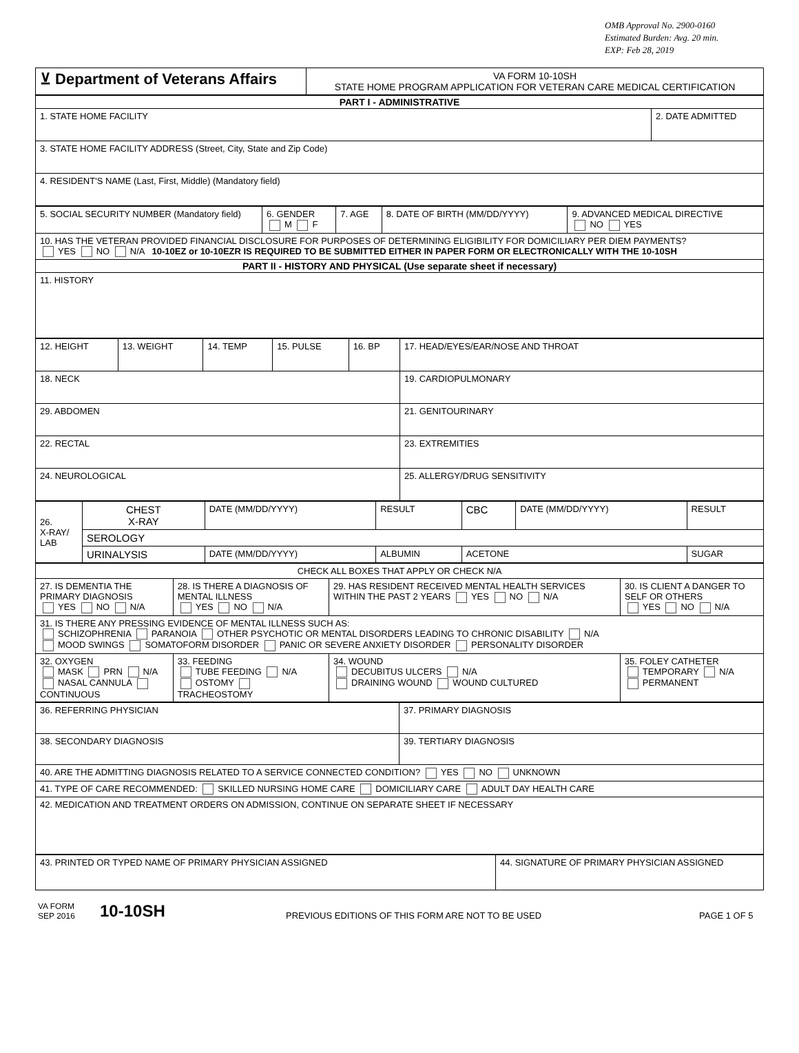OMB Approval No. 2900-0160
Estimated Burden: Avg. 20 min.
EXP: Feb 28, 2019
| ⊻ Department of Veterans Affairs | VA FORM 10-10SH STATE HOME PROGRAM APPLICATION FOR VETERAN CARE MEDICAL CERTIFICATION |
| PART I - ADMINISTRATIVE | |
| --- | --- |
| 1. STATE HOME FACILITY | 2. DATE ADMITTED |
| 3. STATE HOME FACILITY ADDRESS (Street, City, State and Zip Code) | |
| 4. RESIDENT'S NAME (Last, First, Middle) (Mandatory field) | |
| 5. SOCIAL SECURITY NUMBER (Mandatory field) | 6. GENDER M F | 7. AGE | 8. DATE OF BIRTH (MM/DD/YYYY) | 9. ADVANCED MEDICAL DIRECTIVE NO YES |
| 10. HAS THE VETERAN PROVIDED FINANCIAL DISCLOSURE FOR PURPOSES OF DETERMINING ELIGIBILITY FOR DOMICILIARY PER DIEM PAYMENTS? YES NO N/A 10-10EZ or 10-10EZR IS REQUIRED TO BE SUBMITTED EITHER IN PAPER FORM OR ELECTRONICALLY WITH THE 10-10SH | | | | |
| PART II - HISTORY AND PHYSICAL (Use separate sheet if necessary) | | | | |
| 11. HISTORY | | | | |
| 12. HEIGHT | 13. WEIGHT | 14. TEMP | 15. PULSE | 16. BP | 17. HEAD/EYES/EAR/NOSE AND THROAT |
| 18. NECK | | | | | 19. CARDIOPULMONARY |
| 29. ABDOMEN | | | | | 21. GENITOURINARY |
| 22. RECTAL | | | | | 23. EXTREMITIES |
| 24. NEUROLOGICAL | | | | | 25. ALLERGY/DRUG SENSITIVITY |
| 26. X-RAY/ LAB | CHEST X-RAY | DATE (MM/DD/YYYY) | RESULT | CBC | DATE (MM/DD/YYYY) | RESULT |
| | SEROLOGY | | | | | |
| | URINALYSIS | DATE (MM/DD/YYYY) | ALBUMIN | ACETONE | | SUGAR |
| CHECK ALL BOXES THAT APPLY OR CHECK N/A | | | |
| 27. IS DEMENTIA THE PRIMARY DIAGNOSIS YES NO N/A | 28. IS THERE A DIAGNOSIS OF MENTAL ILLNESS YES NO N/A | 29. HAS RESIDENT RECEIVED MENTAL HEALTH SERVICES WITHIN THE PAST 2 YEARS YES NO N/A | 30. IS CLIENT A DANGER TO SELF OR OTHERS YES NO N/A |
| 31. IS THERE ANY PRESSING EVIDENCE OF MENTAL ILLNESS SUCH AS: SCHIZOPHRENIA PARANOIA OTHER PSYCHOTIC OR MENTAL DISORDERS LEADING TO CHRONIC DISABILITY N/A MOOD SWINGS SOMATOFORM DISORDER PANIC OR SEVERE ANXIETY DISORDER PERSONALITY DISORDER | | | |
| 32. OXYGEN MASK PRN N/A NASAL CANNULA CONTINUOUS | 33. FEEDING TUBE FEEDING N/A OSTOMY TRACHEOSTOMY | 34. WOUND DECUBITUS ULCERS N/A DRAINING WOUND WOUND CULTURED | 35. FOLEY CATHETER TEMPORARY N/A PERMANENT |
| 36. REFERRING PHYSICIAN | 37. PRIMARY DIAGNOSIS |
| 38. SECONDARY DIAGNOSIS | 39. TERTIARY DIAGNOSIS |
| 40. ARE THE ADMITTING DIAGNOSIS RELATED TO A SERVICE CONNECTED CONDITION? YES NO UNKNOWN | |
| 41. TYPE OF CARE RECOMMENDED: SKILLED NURSING HOME CARE DOMICILIARY CARE ADULT DAY HEALTH CARE | |
| 42. MEDICATION AND TREATMENT ORDERS ON ADMISSION, CONTINUE ON SEPARATE SHEET IF NECESSARY | |
| 43. PRINTED OR TYPED NAME OF PRIMARY PHYSICIAN ASSIGNED | 44. SIGNATURE OF PRIMARY PHYSICIAN ASSIGNED |
VA FORM
SEP 2016
10-10SH
PREVIOUS EDITIONS OF THIS FORM ARE NOT TO BE USED
PAGE 1 OF 5